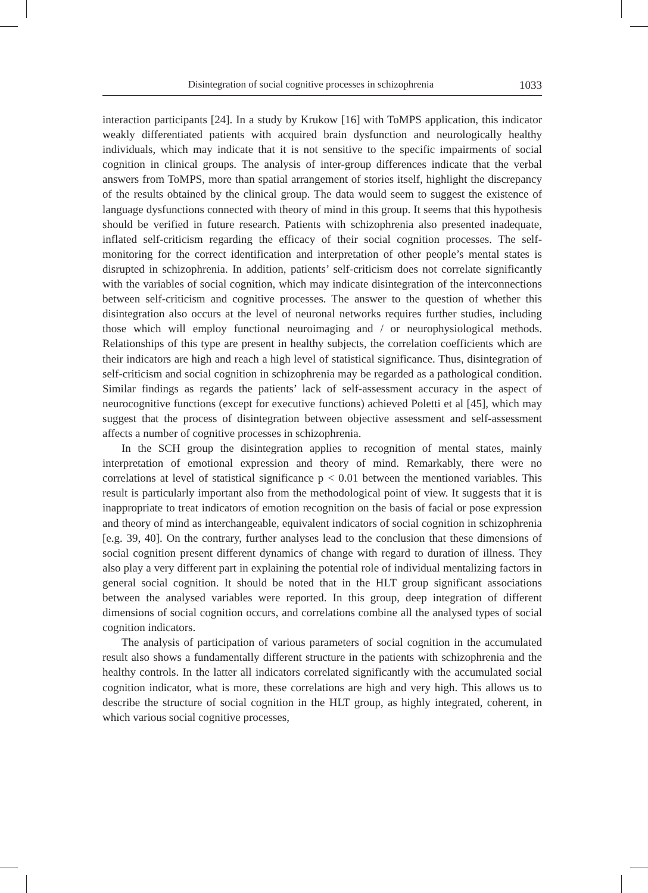Disintegration of social cognitive processes in schizophrenia 1033
interaction participants [24]. In a study by Krukow [16] with ToMPS application, this indicator weakly differentiated patients with acquired brain dysfunction and neurologically healthy individuals, which may indicate that it is not sensitive to the specific impairments of social cognition in clinical groups. The analysis of inter-group differences indicate that the verbal answers from ToMPS, more than spatial arrangement of stories itself, highlight the discrepancy of the results obtained by the clinical group. The data would seem to suggest the existence of language dysfunctions connected with theory of mind in this group. It seems that this hypothesis should be verified in future research. Patients with schizophrenia also presented inadequate, inflated self-criticism regarding the efficacy of their social cognition processes. The self-monitoring for the correct identification and interpretation of other people’s mental states is disrupted in schizophrenia. In addition, patients’ self-criticism does not correlate significantly with the variables of social cognition, which may indicate disintegration of the interconnections between self-criticism and cognitive processes. The answer to the question of whether this disintegration also occurs at the level of neuronal networks requires further studies, including those which will employ functional neuroimaging and / or neurophysiological methods. Relationships of this type are present in healthy subjects, the correlation coefficients which are their indicators are high and reach a high level of statistical significance. Thus, disintegration of self-criticism and social cognition in schizophrenia may be regarded as a pathological condition. Similar findings as regards the patients’ lack of self-assessment accuracy in the aspect of neurocognitive functions (except for executive functions) achieved Poletti et al [45], which may suggest that the process of disintegration between objective assessment and self-assessment affects a number of cognitive processes in schizophrenia.
In the SCH group the disintegration applies to recognition of mental states, mainly interpretation of emotional expression and theory of mind. Remarkably, there were no correlations at level of statistical significance p < 0.01 between the mentioned variables. This result is particularly important also from the methodological point of view. It suggests that it is inappropriate to treat indicators of emotion recognition on the basis of facial or pose expression and theory of mind as interchangeable, equivalent indicators of social cognition in schizophrenia [e.g. 39, 40]. On the contrary, further analyses lead to the conclusion that these dimensions of social cognition present different dynamics of change with regard to duration of illness. They also play a very different part in explaining the potential role of individual mentalizing factors in general social cognition. It should be noted that in the HLT group significant associations between the analysed variables were reported. In this group, deep integration of different dimensions of social cognition occurs, and correlations combine all the analysed types of social cognition indicators.
The analysis of participation of various parameters of social cognition in the accumulated result also shows a fundamentally different structure in the patients with schizophrenia and the healthy controls. In the latter all indicators correlated significantly with the accumulated social cognition indicator, what is more, these correlations are high and very high. This allows us to describe the structure of social cognition in the HLT group, as highly integrated, coherent, in which various social cognitive processes,